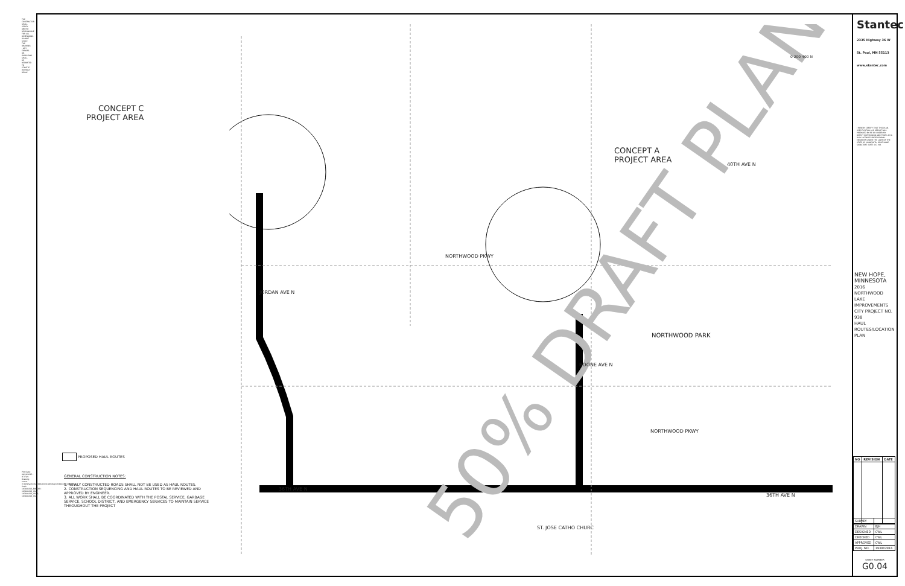50% DRAFT PLAN
CONCEPT C
PROJECT AREA
CONCEPT A
PROJECT AREA
40TH AVE N
NORTHWOOD PKWY
NORTHWOOD PKWY
JORDAN AVE N
BOONE AVE N
NORTHWOOD PARK
36TH AVE N
36TH AVE N
ST. JOSE CATHO CHURC
0 200 400 N
PROPOSED HAUL ROUTES
GENERAL CONSTRUCTION NOTES:
1. NEWLY CONSTRUCTED ROADS SHALL NOT BE USED AS HAUL ROUTES.
2. CONSTRUCTION SEQUENCING AND HAUL ROUTES TO BE REVIEWED AND APPROVED BY ENGINEER.
3. ALL WORK SHALL BE COORDINATED WITH THE POSTAL SERVICE, GARBAGE SERVICE, SCHOOL DISTRICT, AND EMERGENCY SERVICES TO MAINTAIN SERVICE THROUGHOUT THE PROJECT
THE CONTRACTOR SHALL VERIFY AND BE RESPONSIBLE FOR ALL DIMENSIONS. DO NOT SCALE THE DRAWING - ANY ERRORS OR OMISSIONS SHALL BE REPORTED TO STANTEC WITHOUT DELAY.
Plot Date: 08/28/2015 - 9:37am Drawing name: V:\1938\active\193802816\CAD\Dwg\193802816_G004.dwg Xrefs: 193802816_BORDER; 193802816_XSXT; 193802816_XSNU; 193802816_XSPL
Stantec
2335 Highway 36 W St. Paul, MN 55113 www.stantec.com
I HEREBY CERTIFY THAT THIS PLAN, SPECIFICATION, OR REPORT WAS PREPARED BY ME OR UNDER MY DIRECT SUPERVISION AND THAT I AM A DULY LICENSED PROFESSIONAL ENGINEER UNDER THE LAWS OF THE STATE OF MINNESOTA. PRINT NAME: SIGNATURE: DATE: LIC. NO.
NEW HOPE, MINNESOTA
2016 NORTHWOOD LAKE IMPROVEMENTS
CITY PROJECT NO. 938
HAUL ROUTES/LOCATION PLAN
| NO | REVISION | DATE |
| --- | --- | --- |
| SURVEY | |
| DRAWN | BJH |
| DESIGNED | CWL |
| CHECKED | CWL |
| APPROVED | CWL |
| PROJ. NO. | 193802816 |
SHEET NUMBER
G0.04